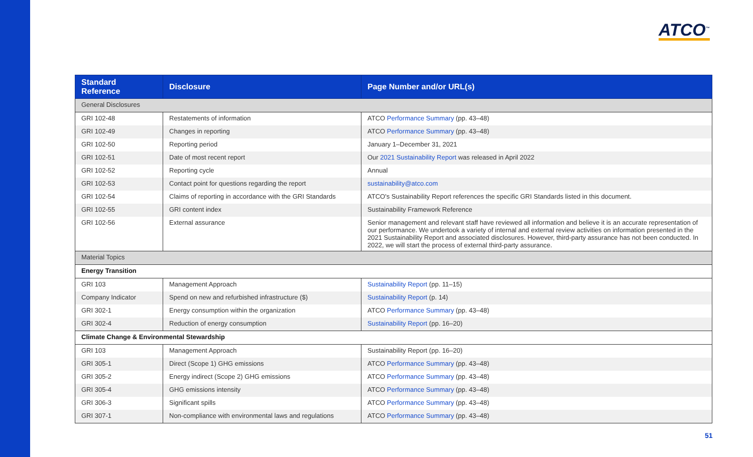ATCO<sup>™</sup>
| Standard Reference | Disclosure | Page Number and/or URL(s) |
| --- | --- | --- |
| General Disclosures | | |
| GRI 102-48 | Restatements of information | ATCO Performance Summary (pp. 43–48) |
| GRI 102-49 | Changes in reporting | ATCO Performance Summary (pp. 43–48) |
| GRI 102-50 | Reporting period | January 1–December 31, 2021 |
| GRI 102-51 | Date of most recent report | Our 2021 Sustainability Report was released in April 2022 |
| GRI 102-52 | Reporting cycle | Annual |
| GRI 102-53 | Contact point for questions regarding the report | sustainability@atco.com |
| GRI 102-54 | Claims of reporting in accordance with the GRI Standards | ATCO's Sustainability Report references the specific GRI Standards listed in this document. |
| GRI 102-55 | GRI content index | Sustainability Framework Reference |
| GRI 102-56 | External assurance | Senior management and relevant staff have reviewed all information and believe it is an accurate representation of our performance. We undertook a variety of internal and external review activities on information presented in the 2021 Sustainability Report and associated disclosures. However, third-party assurance has not been conducted. In 2022, we will start the process of external third-party assurance. |
| Material Topics | | |
| Energy Transition | | |
| GRI 103 | Management Approach | Sustainability Report (pp. 11–15) |
| Company Indicator | Spend on new and refurbished infrastructure ($) | Sustainability Report (p. 14) |
| GRI 302-1 | Energy consumption within the organization | ATCO Performance Summary (pp. 43–48) |
| GRI 302-4 | Reduction of energy consumption | Sustainability Report (pp. 16–20) |
| Climate Change & Environmental Stewardship | | |
| GRI 103 | Management Approach | Sustainability Report (pp. 16–20) |
| GRI 305-1 | Direct (Scope 1) GHG emissions | ATCO Performance Summary (pp. 43–48) |
| GRI 305-2 | Energy indirect (Scope 2) GHG emissions | ATCO Performance Summary (pp. 43–48) |
| GRI 305-4 | GHG emissions intensity | ATCO Performance Summary (pp. 43–48) |
| GRI 306-3 | Significant spills | ATCO Performance Summary (pp. 43–48) |
| GRI 307-1 | Non-compliance with environmental laws and regulations | ATCO Performance Summary (pp. 43–48) |
51